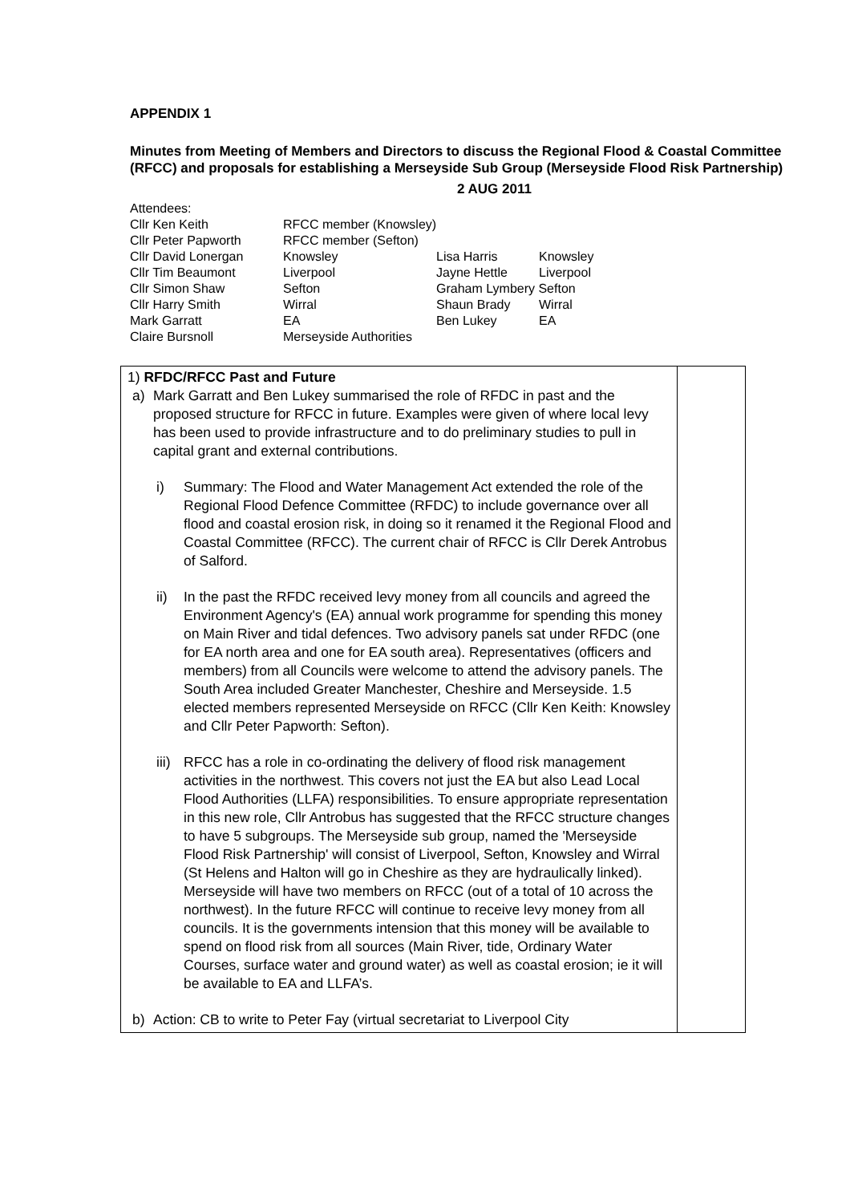APPENDIX 1
Minutes from Meeting of Members and Directors to discuss the Regional Flood & Coastal Committee (RFCC) and proposals for establishing a Merseyside Sub Group (Merseyside Flood Risk Partnership)
2 AUG 2011
| Attendees: | | | |
| Cllr Ken Keith | RFCC member (Knowsley) | | |
| Cllr Peter Papworth | RFCC member (Sefton) | | |
| Cllr David Lonergan | Knowsley | Lisa Harris | Knowsley |
| Cllr Tim Beaumont | Liverpool | Jayne Hettle | Liverpool |
| Cllr Simon Shaw | Sefton | Graham Lymbery Sefton | |
| Cllr Harry Smith | Wirral | Shaun Brady | Wirral |
| Mark Garratt | EA | Ben Lukey | EA |
| Claire Bursnoll | Merseyside Authorities | | |
| 1) RFDC/RFCC Past and Future a) Mark Garratt and Ben Lukey summarised the role of RFDC in past and the proposed structure for RFCC in future. Examples were given of where local levy has been used to provide infrastructure and to do preliminary studies to pull in capital grant and external contributions. i) Summary: The Flood and Water Management Act extended the role of the Regional Flood Defence Committee (RFDC) to include governance over all flood and coastal erosion risk, in doing so it renamed it the Regional Flood and Coastal Committee (RFCC). The current chair of RFCC is Cllr Derek Antrobus of Salford. ii) In the past the RFDC received levy money from all councils and agreed the Environment Agency's (EA) annual work programme for spending this money on Main River and tidal defences. Two advisory panels sat under RFDC (one for EA north area and one for EA south area). Representatives (officers and members) from all Councils were welcome to attend the advisory panels. The South Area included Greater Manchester, Cheshire and Merseyside. 1.5 elected members represented Merseyside on RFCC (Cllr Ken Keith: Knowsley and Cllr Peter Papworth: Sefton). iii) RFCC has a role in co-ordinating the delivery of flood risk management activities in the northwest. This covers not just the EA but also Lead Local Flood Authorities (LLFA) responsibilities. To ensure appropriate representation in this new role, Cllr Antrobus has suggested that the RFCC structure changes to have 5 subgroups. The Merseyside sub group, named the 'Merseyside Flood Risk Partnership' will consist of Liverpool, Sefton, Knowsley and Wirral (St Helens and Halton will go in Cheshire as they are hydraulically linked). Merseyside will have two members on RFCC (out of a total of 10 across the northwest). In the future RFCC will continue to receive levy money from all councils. It is the governments intension that this money will be available to spend on flood risk from all sources (Main River, tide, Ordinary Water Courses, surface water and ground water) as well as coastal erosion; ie it will be available to EA and LLFA’s. b) Action: CB to write to Peter Fay (virtual secretariat to Liverpool City | |